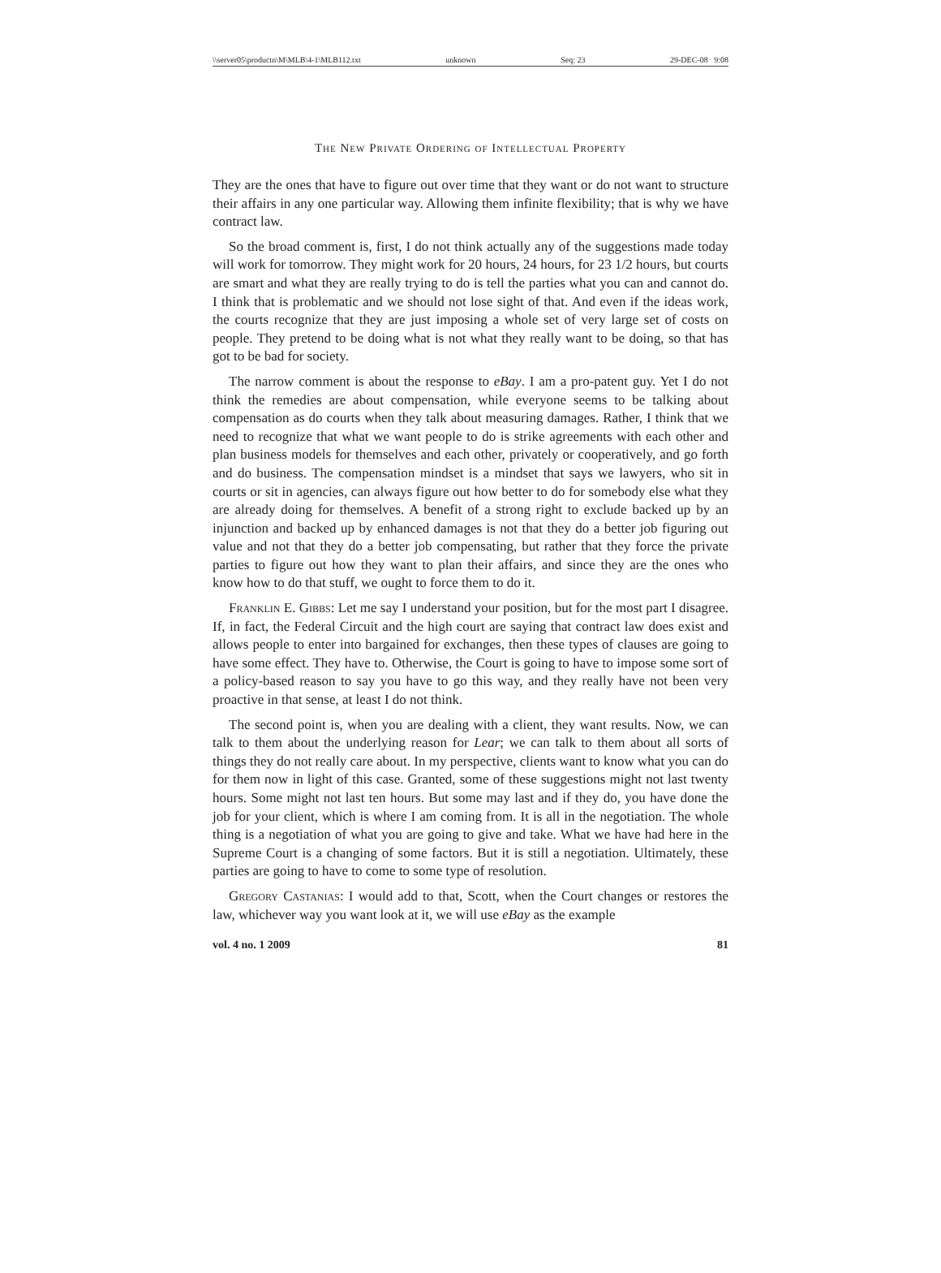\\server05\productn\M\MLB\4-1\MLB112.txt unknown Seq: 23 29-DEC-08 9:08
The New Private Ordering of Intellectual Property
They are the ones that have to figure out over time that they want or do not want to structure their affairs in any one particular way. Allowing them infinite flexibility; that is why we have contract law.
So the broad comment is, first, I do not think actually any of the suggestions made today will work for tomorrow. They might work for 20 hours, 24 hours, for 23 1/2 hours, but courts are smart and what they are really trying to do is tell the parties what you can and cannot do. I think that is problematic and we should not lose sight of that. And even if the ideas work, the courts recognize that they are just imposing a whole set of very large set of costs on people. They pretend to be doing what is not what they really want to be doing, so that has got to be bad for society.
The narrow comment is about the response to eBay. I am a pro-patent guy. Yet I do not think the remedies are about compensation, while everyone seems to be talking about compensation as do courts when they talk about measuring damages. Rather, I think that we need to recognize that what we want people to do is strike agreements with each other and plan business models for themselves and each other, privately or cooperatively, and go forth and do business. The compensation mindset is a mindset that says we lawyers, who sit in courts or sit in agencies, can always figure out how better to do for somebody else what they are already doing for themselves. A benefit of a strong right to exclude backed up by an injunction and backed up by enhanced damages is not that they do a better job figuring out value and not that they do a better job compensating, but rather that they force the private parties to figure out how they want to plan their affairs, and since they are the ones who know how to do that stuff, we ought to force them to do it.
Franklin E. Gibbs: Let me say I understand your position, but for the most part I disagree. If, in fact, the Federal Circuit and the high court are saying that contract law does exist and allows people to enter into bargained for exchanges, then these types of clauses are going to have some effect. They have to. Otherwise, the Court is going to have to impose some sort of a policy-based reason to say you have to go this way, and they really have not been very proactive in that sense, at least I do not think.
The second point is, when you are dealing with a client, they want results. Now, we can talk to them about the underlying reason for Lear; we can talk to them about all sorts of things they do not really care about. In my perspective, clients want to know what you can do for them now in light of this case. Granted, some of these suggestions might not last twenty hours. Some might not last ten hours. But some may last and if they do, you have done the job for your client, which is where I am coming from. It is all in the negotiation. The whole thing is a negotiation of what you are going to give and take. What we have had here in the Supreme Court is a changing of some factors. But it is still a negotiation. Ultimately, these parties are going to have to come to some type of resolution.
Gregory Castanias: I would add to that, Scott, when the Court changes or restores the law, whichever way you want look at it, we will use eBay as the example
vol. 4 no. 1 2009 81